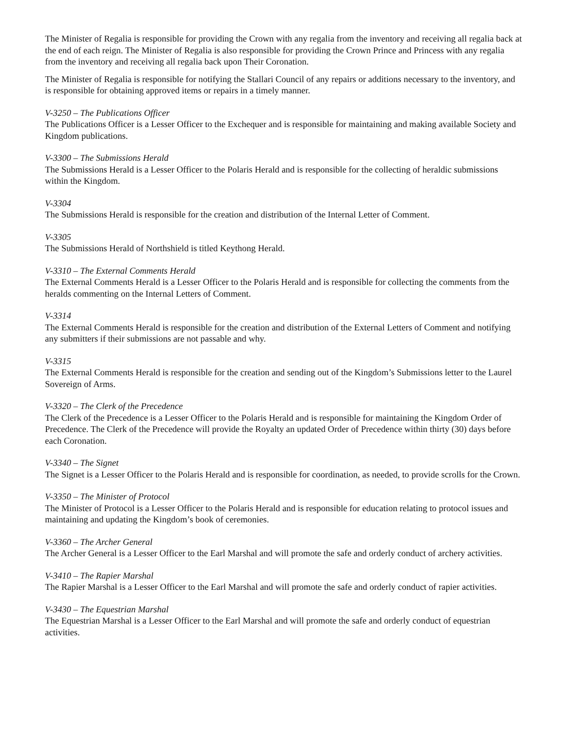The Minister of Regalia is responsible for providing the Crown with any regalia from the inventory and receiving all regalia back at the end of each reign. The Minister of Regalia is also responsible for providing the Crown Prince and Princess with any regalia from the inventory and receiving all regalia back upon Their Coronation.
The Minister of Regalia is responsible for notifying the Stallari Council of any repairs or additions necessary to the inventory, and is responsible for obtaining approved items or repairs in a timely manner.
V-3250 – The Publications Officer
The Publications Officer is a Lesser Officer to the Exchequer and is responsible for maintaining and making available Society and Kingdom publications.
V-3300 – The Submissions Herald
The Submissions Herald is a Lesser Officer to the Polaris Herald and is responsible for the collecting of heraldic submissions within the Kingdom.
V-3304
The Submissions Herald is responsible for the creation and distribution of the Internal Letter of Comment.
V-3305
The Submissions Herald of Northshield is titled Keythong Herald.
V-3310 – The External Comments Herald
The External Comments Herald is a Lesser Officer to the Polaris Herald and is responsible for collecting the comments from the heralds commenting on the Internal Letters of Comment.
V-3314
The External Comments Herald is responsible for the creation and distribution of the External Letters of Comment and notifying any submitters if their submissions are not passable and why.
V-3315
The External Comments Herald is responsible for the creation and sending out of the Kingdom’s Submissions letter to the Laurel Sovereign of Arms.
V-3320 – The Clerk of the Precedence
The Clerk of the Precedence is a Lesser Officer to the Polaris Herald and is responsible for maintaining the Kingdom Order of Precedence. The Clerk of the Precedence will provide the Royalty an updated Order of Precedence within thirty (30) days before each Coronation.
V-3340 – The Signet
The Signet is a Lesser Officer to the Polaris Herald and is responsible for coordination, as needed, to provide scrolls for the Crown.
V-3350 – The Minister of Protocol
The Minister of Protocol is a Lesser Officer to the Polaris Herald and is responsible for education relating to protocol issues and maintaining and updating the Kingdom’s book of ceremonies.
V-3360 – The Archer General
The Archer General is a Lesser Officer to the Earl Marshal and will promote the safe and orderly conduct of archery activities.
V-3410 – The Rapier Marshal
The Rapier Marshal is a Lesser Officer to the Earl Marshal and will promote the safe and orderly conduct of rapier activities.
V-3430 – The Equestrian Marshal
The Equestrian Marshal is a Lesser Officer to the Earl Marshal and will promote the safe and orderly conduct of equestrian activities.